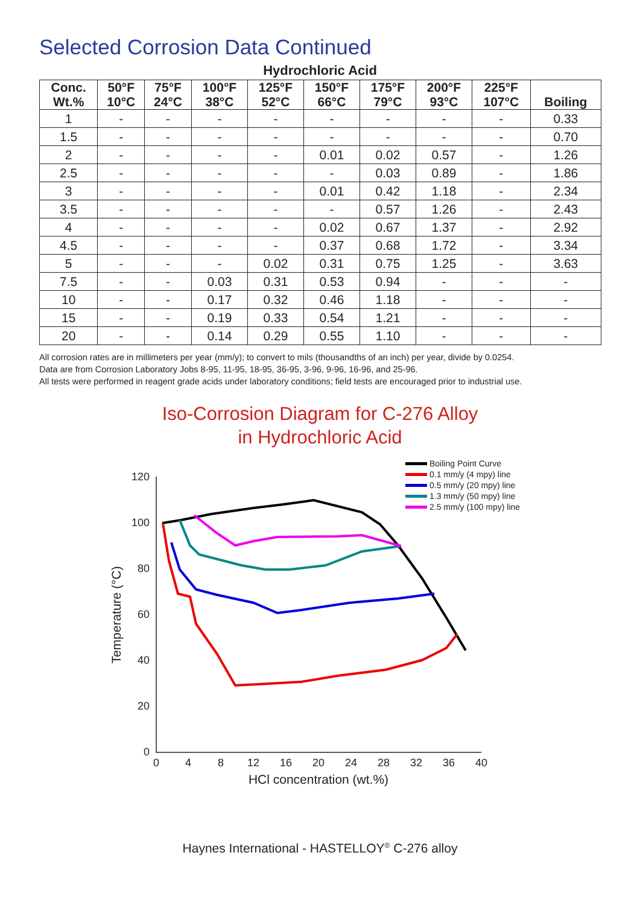Selected Corrosion Data Continued
Hydrochloric Acid
| Conc. Wt.% | 50°F 10°C | 75°F 24°C | 100°F 38°C | 125°F 52°C | 150°F 66°C | 175°F 79°C | 200°F 93°C | 225°F 107°C | Boiling |
| --- | --- | --- | --- | --- | --- | --- | --- | --- | --- |
| 1 | - | - | - | - | - | - | - | - | 0.33 |
| 1.5 | - | - | - | - | - | - | - | - | 0.70 |
| 2 | - | - | - | - | 0.01 | 0.02 | 0.57 | - | 1.26 |
| 2.5 | - | - | - | - | - | 0.03 | 0.89 | - | 1.86 |
| 3 | - | - | - | - | 0.01 | 0.42 | 1.18 | - | 2.34 |
| 3.5 | - | - | - | - | - | 0.57 | 1.26 | - | 2.43 |
| 4 | - | - | - | - | 0.02 | 0.67 | 1.37 | - | 2.92 |
| 4.5 | - | - | - | - | 0.37 | 0.68 | 1.72 | - | 3.34 |
| 5 | - | - | - | 0.02 | 0.31 | 0.75 | 1.25 | - | 3.63 |
| 7.5 | - | - | 0.03 | 0.31 | 0.53 | 0.94 | - | - | - |
| 10 | - | - | 0.17 | 0.32 | 0.46 | 1.18 | - | - | - |
| 15 | - | - | 0.19 | 0.33 | 0.54 | 1.21 | - | - | - |
| 20 | - | - | 0.14 | 0.29 | 0.55 | 1.10 | - | - | - |
All corrosion rates are in millimeters per year (mm/y); to convert to mils (thousandths of an inch) per year, divide by 0.0254.
Data are from Corrosion Laboratory Jobs 8-95, 11-95, 18-95, 36-95, 3-96, 9-96, 16-96, and 25-96.
All tests were performed in reagent grade acids under laboratory conditions; field tests are encouraged prior to industrial use.
Iso-Corrosion Diagram for C-276 Alloy
in Hydrochloric Acid
120
100
80
60
40
20
0
0
4
8
12
16
20
24
28
32
36
40
HCl concentration (wt.%)
Temperature (°C)
Boiling Point Curve
0.1 mm/y (4 mpy) line
0.5 mm/y (20 mpy) line
1.3 mm/y (50 mpy) line
2.5 mm/y (100 mpy) line
Haynes International - HASTELLOY<sup>®</sup> C-276 alloy